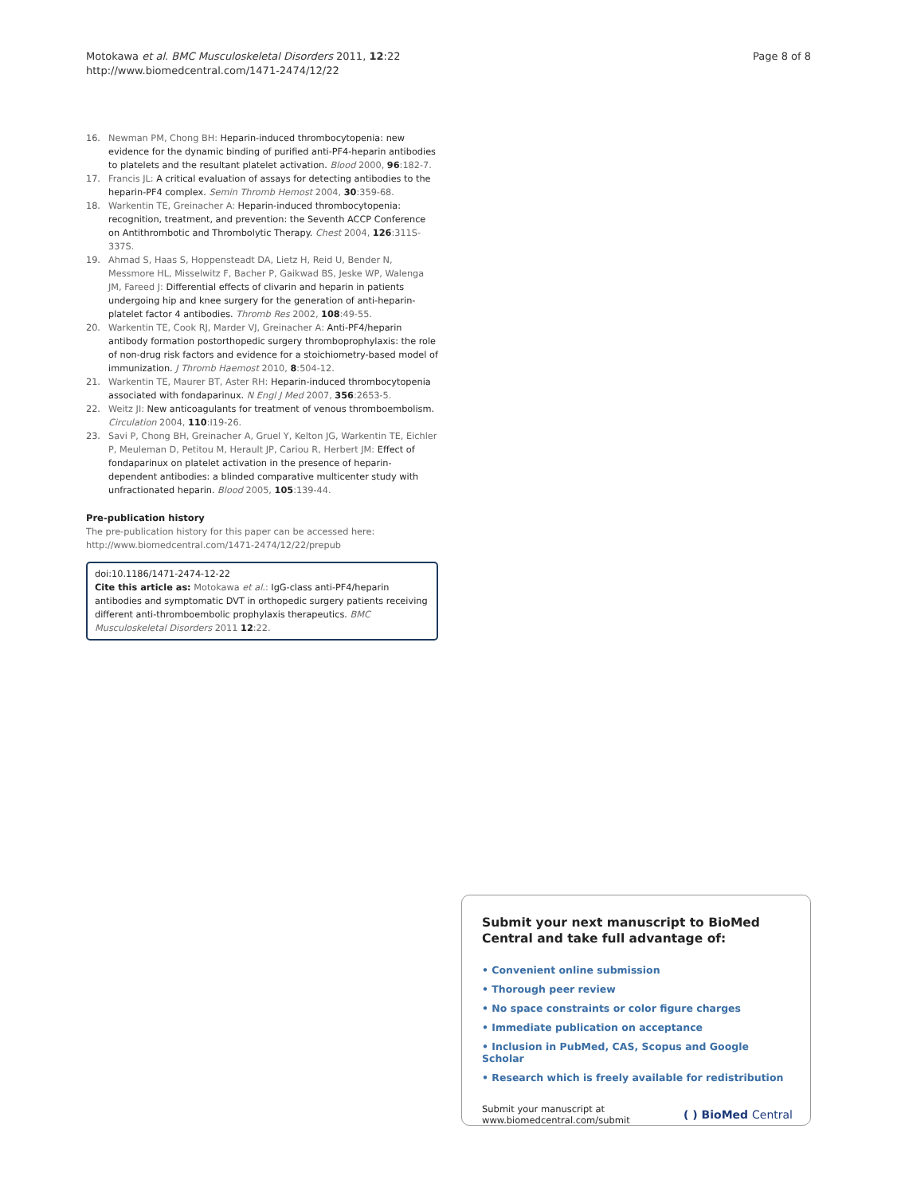Page 8 of 8 Motokawa et al. BMC Musculoskeletal Disorders 2011, 12:22
http://www.biomedcentral.com/1471-2474/12/22
16. Newman PM, Chong BH: Heparin-induced thrombocytopenia: new evidence for the dynamic binding of purified anti-PF4-heparin antibodies to platelets and the resultant platelet activation. Blood 2000, 96:182-7.
17. Francis JL: A critical evaluation of assays for detecting antibodies to the heparin-PF4 complex. Semin Thromb Hemost 2004, 30:359-68.
18. Warkentin TE, Greinacher A: Heparin-induced thrombocytopenia: recognition, treatment, and prevention: the Seventh ACCP Conference on Antithrombotic and Thrombolytic Therapy. Chest 2004, 126:311S-337S.
19. Ahmad S, Haas S, Hoppensteadt DA, Lietz H, Reid U, Bender N, Messmore HL, Misselwitz F, Bacher P, Gaikwad BS, Jeske WP, Walenga JM, Fareed J: Differential effects of clivarin and heparin in patients undergoing hip and knee surgery for the generation of anti-heparin-platelet factor 4 antibodies. Thromb Res 2002, 108:49-55.
20. Warkentin TE, Cook RJ, Marder VJ, Greinacher A: Anti-PF4/heparin antibody formation postorthopedic surgery thromboprophylaxis: the role of non-drug risk factors and evidence for a stoichiometry-based model of immunization. J Thromb Haemost 2010, 8:504-12.
21. Warkentin TE, Maurer BT, Aster RH: Heparin-induced thrombocytopenia associated with fondaparinux. N Engl J Med 2007, 356:2653-5.
22. Weitz JI: New anticoagulants for treatment of venous thromboembolism. Circulation 2004, 110:I19-26.
23. Savi P, Chong BH, Greinacher A, Gruel Y, Kelton JG, Warkentin TE, Eichler P, Meuleman D, Petitou M, Herault JP, Cariou R, Herbert JM: Effect of fondaparinux on platelet activation in the presence of heparin-dependent antibodies: a blinded comparative multicenter study with unfractionated heparin. Blood 2005, 105:139-44.
Pre-publication history
The pre-publication history for this paper can be accessed here:
http://www.biomedcentral.com/1471-2474/12/22/prepub
doi:10.1186/1471-2474-12-22
Cite this article as: Motokawa et al.: IgG-class anti-PF4/heparin antibodies and symptomatic DVT in orthopedic surgery patients receiving different anti-thromboembolic prophylaxis therapeutics. BMC Musculoskeletal Disorders 2011 12:22.
Submit your next manuscript to BioMed Central and take full advantage of:
• Convenient online submission
• Thorough peer review
• No space constraints or color figure charges
• Immediate publication on acceptance
• Inclusion in PubMed, CAS, Scopus and Google Scholar
• Research which is freely available for redistribution
Submit your manuscript at
www.biomedcentral.com/submit ( ) BioMed Central